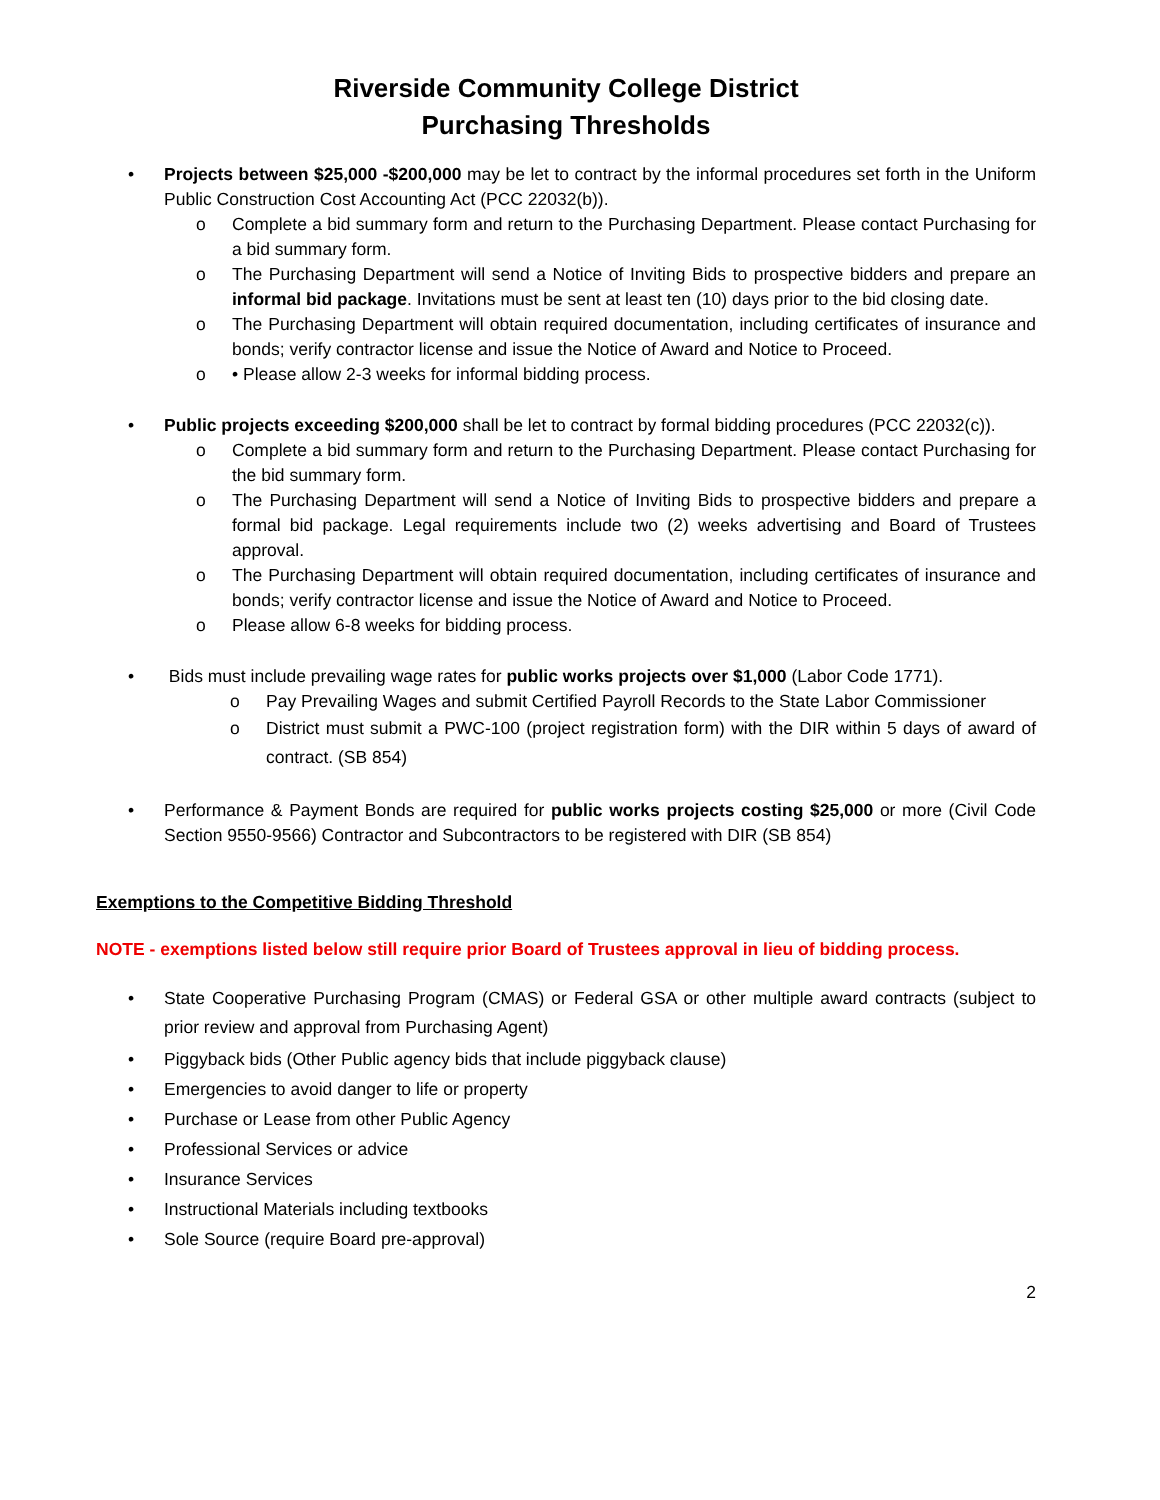Riverside Community College District
Purchasing Thresholds
• Projects between $25,000 -$200,000 may be let to contract by the informal procedures set forth in the Uniform Public Construction Cost Accounting Act (PCC 22032(b)).
o Complete a bid summary form and return to the Purchasing Department. Please contact Purchasing for a bid summary form.
o The Purchasing Department will send a Notice of Inviting Bids to prospective bidders and prepare an informal bid package. Invitations must be sent at least ten (10) days prior to the bid closing date.
o The Purchasing Department will obtain required documentation, including certificates of insurance and bonds; verify contractor license and issue the Notice of Award and Notice to Proceed.
o • Please allow 2-3 weeks for informal bidding process.
• Public projects exceeding $200,000 shall be let to contract by formal bidding procedures (PCC 22032(c)).
o Complete a bid summary form and return to the Purchasing Department. Please contact Purchasing for the bid summary form.
o The Purchasing Department will send a Notice of Inviting Bids to prospective bidders and prepare a formal bid package. Legal requirements include two (2) weeks advertising and Board of Trustees approval.
o The Purchasing Department will obtain required documentation, including certificates of insurance and bonds; verify contractor license and issue the Notice of Award and Notice to Proceed.
o Please allow 6-8 weeks for bidding process.
• Bids must include prevailing wage rates for public works projects over $1,000 (Labor Code 1771).
o Pay Prevailing Wages and submit Certified Payroll Records to the State Labor Commissioner
o District must submit a PWC-100 (project registration form) with the DIR within 5 days of award of contract. (SB 854)
• Performance & Payment Bonds are required for public works projects costing $25,000 or more (Civil Code Section 9550-9566) Contractor and Subcontractors to be registered with DIR (SB 854)
Exemptions to the Competitive Bidding Threshold
NOTE - exemptions listed below still require prior Board of Trustees approval in lieu of bidding process.
• State Cooperative Purchasing Program (CMAS) or Federal GSA or other multiple award contracts (subject to prior review and approval from Purchasing Agent)
• Piggyback bids (Other Public agency bids that include piggyback clause)
• Emergencies to avoid danger to life or property
• Purchase or Lease from other Public Agency
• Professional Services or advice
• Insurance Services
• Instructional Materials including textbooks
• Sole Source (require Board pre-approval)
2